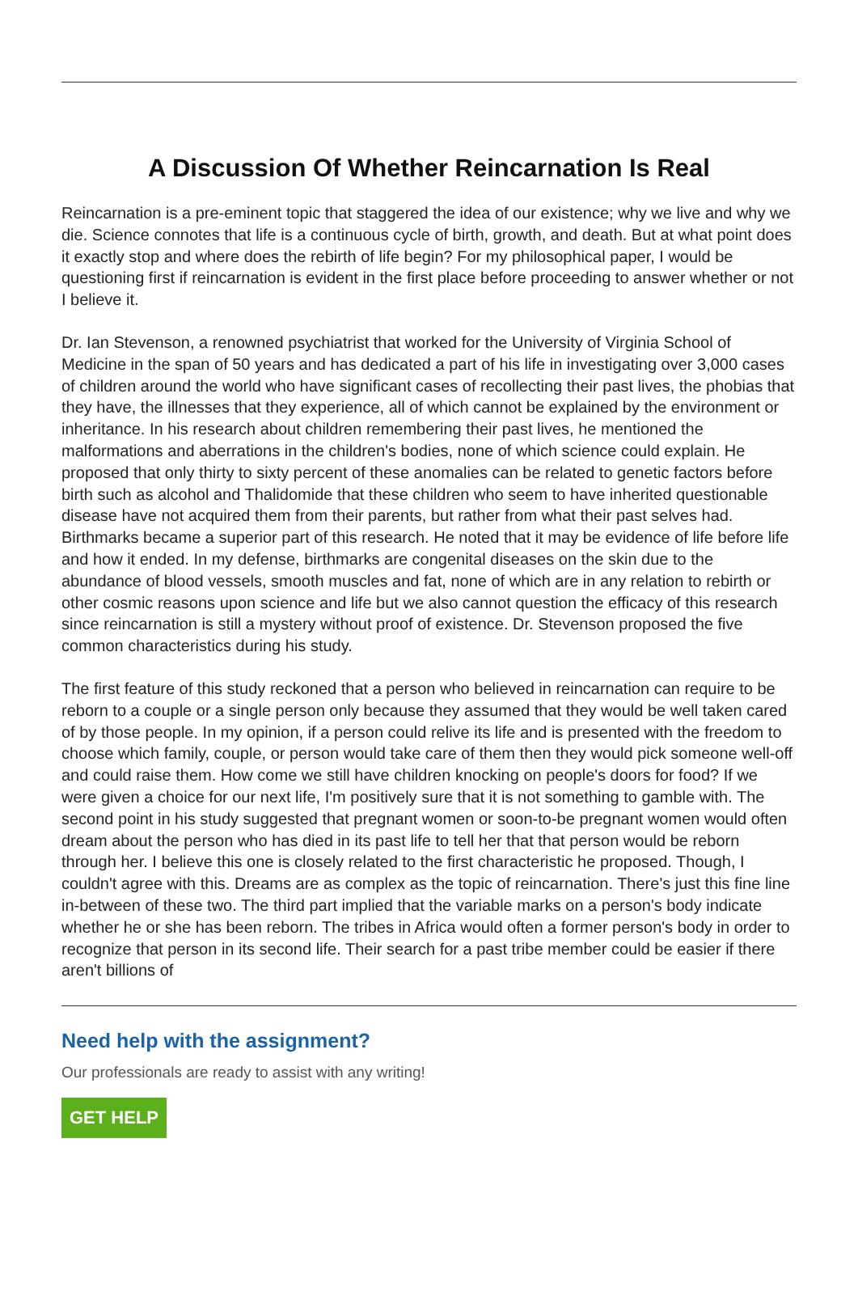A Discussion Of Whether Reincarnation Is Real
Reincarnation is a pre-eminent topic that staggered the idea of our existence; why we live and why we die. Science connotes that life is a continuous cycle of birth, growth, and death. But at what point does it exactly stop and where does the rebirth of life begin? For my philosophical paper, I would be questioning first if reincarnation is evident in the first place before proceeding to answer whether or not I believe it.
Dr. Ian Stevenson, a renowned psychiatrist that worked for the University of Virginia School of Medicine in the span of 50 years and has dedicated a part of his life in investigating over 3,000 cases of children around the world who have significant cases of recollecting their past lives, the phobias that they have, the illnesses that they experience, all of which cannot be explained by the environment or inheritance. In his research about children remembering their past lives, he mentioned the malformations and aberrations in the children's bodies, none of which science could explain. He proposed that only thirty to sixty percent of these anomalies can be related to genetic factors before birth such as alcohol and Thalidomide that these children who seem to have inherited questionable disease have not acquired them from their parents, but rather from what their past selves had. Birthmarks became a superior part of this research. He noted that it may be evidence of life before life and how it ended. In my defense, birthmarks are congenital diseases on the skin due to the abundance of blood vessels, smooth muscles and fat, none of which are in any relation to rebirth or other cosmic reasons upon science and life but we also cannot question the efficacy of this research since reincarnation is still a mystery without proof of existence. Dr. Stevenson proposed the five common characteristics during his study.
The first feature of this study reckoned that a person who believed in reincarnation can require to be reborn to a couple or a single person only because they assumed that they would be well taken cared of by those people. In my opinion, if a person could relive its life and is presented with the freedom to choose which family, couple, or person would take care of them then they would pick someone well-off and could raise them. How come we still have children knocking on people's doors for food? If we were given a choice for our next life, I'm positively sure that it is not something to gamble with. The second point in his study suggested that pregnant women or soon-to-be pregnant women would often dream about the person who has died in its past life to tell her that that person would be reborn through her. I believe this one is closely related to the first characteristic he proposed. Though, I couldn't agree with this. Dreams are as complex as the topic of reincarnation. There's just this fine line in-between of these two. The third part implied that the variable marks on a person's body indicate whether he or she has been reborn. The tribes in Africa would often a former person's body in order to recognize that person in its second life. Their search for a past tribe member could be easier if there aren't billions of
Need help with the assignment?
Our professionals are ready to assist with any writing!
GET HELP